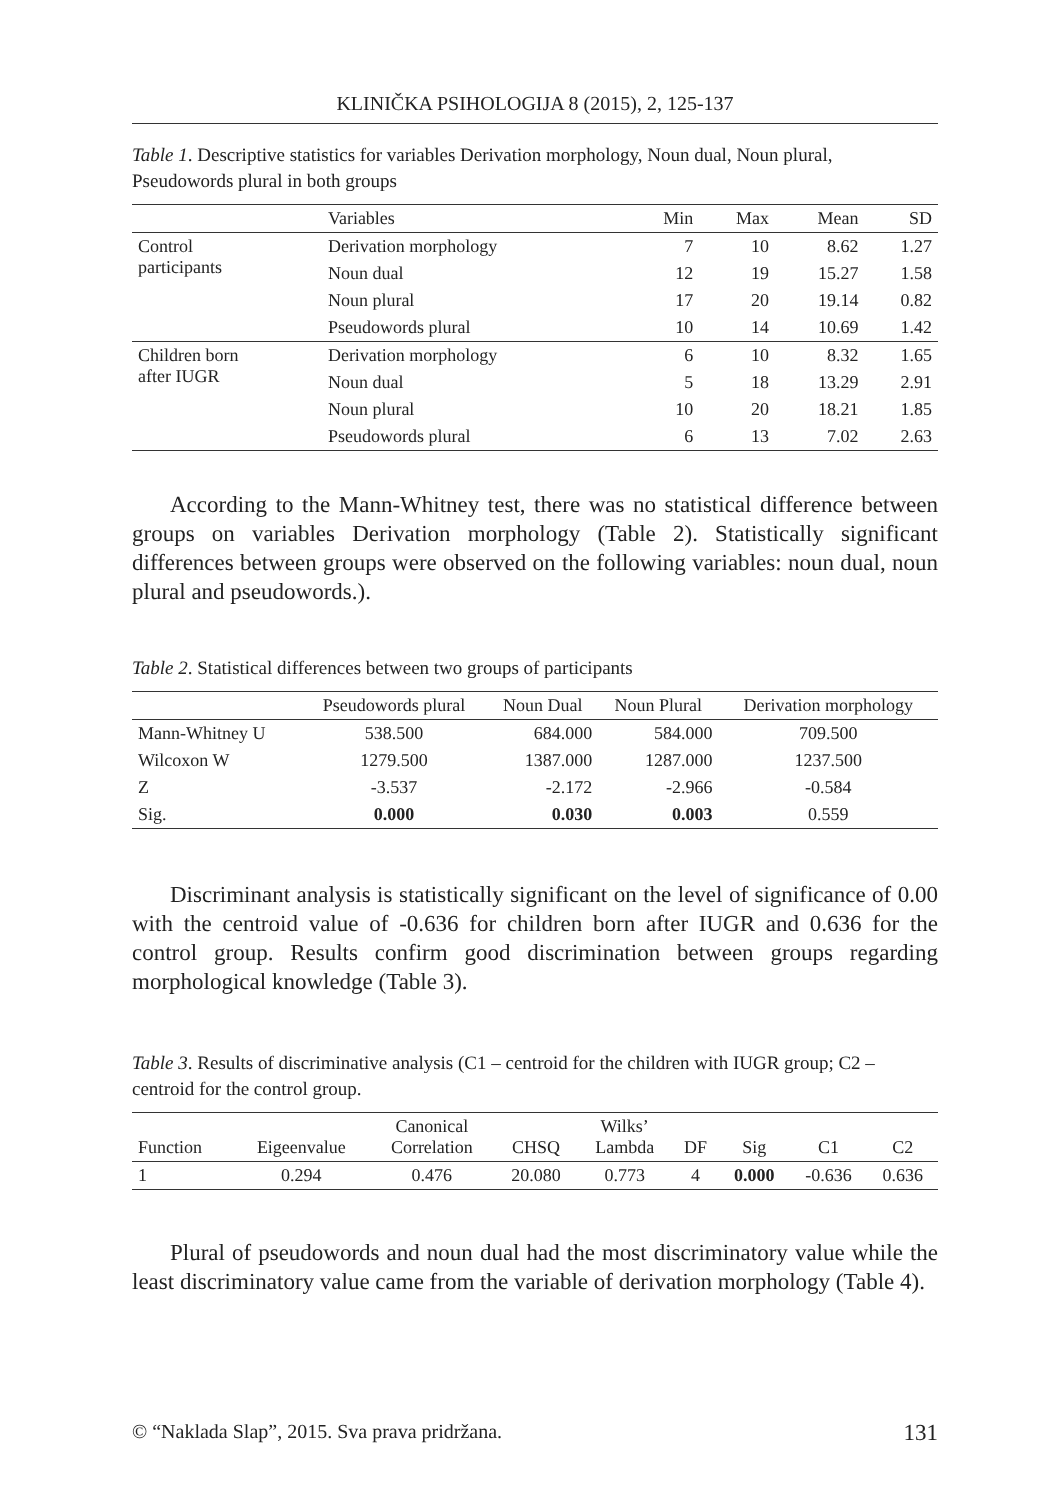KLINIČKA PSIHOLOGIJA 8 (2015), 2, 125-137
Table 1. Descriptive statistics for variables Derivation morphology, Noun dual, Noun plural, Pseudowords plural in both groups
| | Variables | Min | Max | Mean | SD |
| --- | --- | --- | --- | --- | --- |
| Control participants | Derivation morphology | 7 | 10 | 8.62 | 1.27 |
| | Noun dual | 12 | 19 | 15.27 | 1.58 |
| | Noun plural | 17 | 20 | 19.14 | 0.82 |
| | Pseudowords plural | 10 | 14 | 10.69 | 1.42 |
| Children born after IUGR | Derivation morphology | 6 | 10 | 8.32 | 1.65 |
| | Noun dual | 5 | 18 | 13.29 | 2.91 |
| | Noun plural | 10 | 20 | 18.21 | 1.85 |
| | Pseudowords plural | 6 | 13 | 7.02 | 2.63 |
According to the Mann-Whitney test, there was no statistical difference between groups on variables Derivation morphology (Table 2). Statistically significant differences between groups were observed on the following variables: noun dual, noun plural and pseudowords.).
Table 2. Statistical differences between two groups of participants
| | Pseudowords plural | Noun Dual | Noun Plural | Derivation morphology |
| --- | --- | --- | --- | --- |
| Mann-Whitney U | 538.500 | 684.000 | 584.000 | 709.500 |
| Wilcoxon W | 1279.500 | 1387.000 | 1287.000 | 1237.500 |
| Z | -3.537 | -2.172 | -2.966 | -0.584 |
| Sig. | 0.000 | 0.030 | 0.003 | 0.559 |
Discriminant analysis is statistically significant on the level of significance of 0.00 with the centroid value of -0.636 for children born after IUGR and 0.636 for the control group. Results confirm good discrimination between groups regarding morphological knowledge (Table 3).
Table 3. Results of discriminative analysis (C1 – centroid for the children with IUGR group; C2 – centroid for the control group.
| Function | Eigeenvalue | Canonical Correlation | CHSQ | Wilks’ Lambda | DF | Sig | C1 | C2 |
| --- | --- | --- | --- | --- | --- | --- | --- | --- |
| 1 | 0.294 | 0.476 | 20.080 | 0.773 | 4 | 0.000 | -0.636 | 0.636 |
Plural of pseudowords and noun dual had the most discriminatory value while the least discriminatory value came from the variable of derivation morphology (Table 4).
© “Naklada Slap”, 2015. Sva prava pridržana. 131